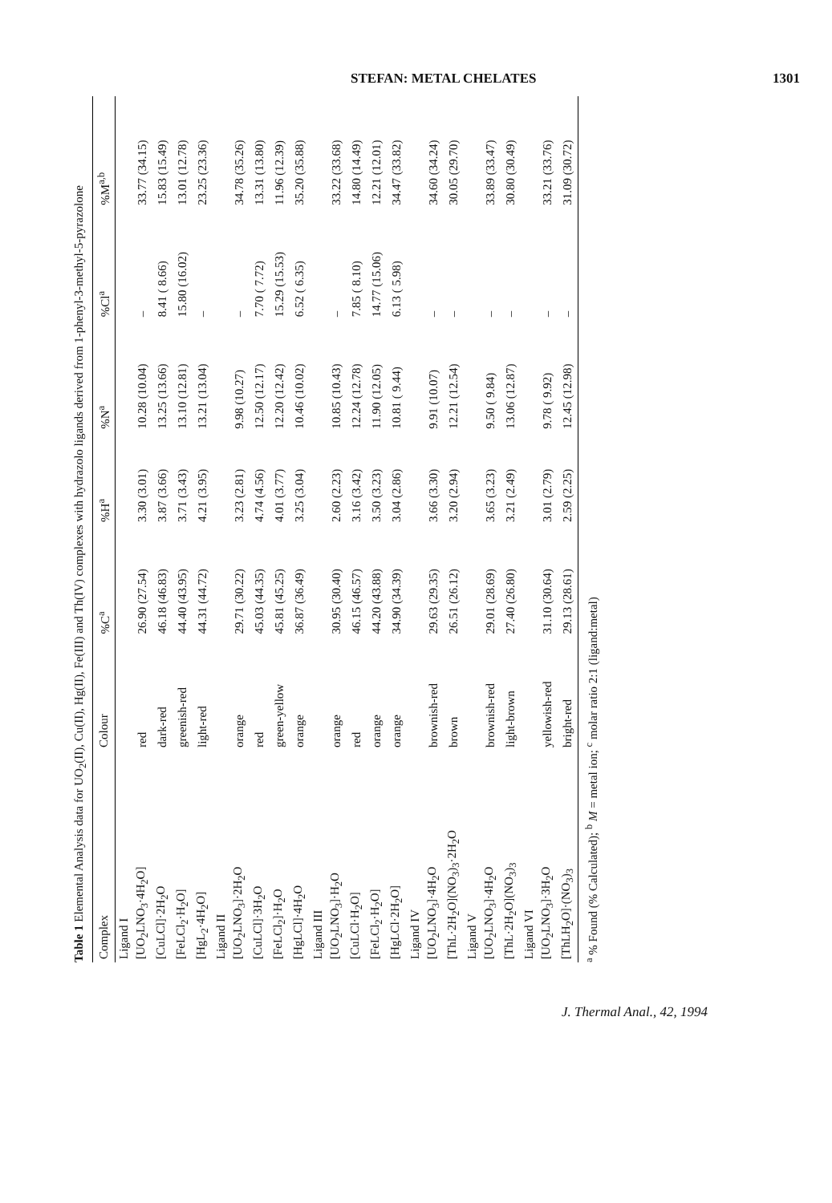STEFAN: METAL CHELATES 1301
Table 1 Elemental Analysis data for UO<sub>2</sub>(II), Cu(II), Hg(II), Fe(III) and Th(IV) complexes with hydrazolo ligands derived from 1-phenyl-3-methyl-5-pyrazolone
| Complex | Colour | %C<sup>a</sup> | %H<sup>a</sup> | %N<sup>a</sup> | %Cl<sup>a</sup> | %M<sup>a,b</sup> |
| --- | --- | --- | --- | --- | --- | --- |
| Ligand I | | | | | | |
| [UO<sub>2</sub>LNO<sub>3</sub>·4H<sub>2</sub>O] | red | 26.90 (27.54) | 3.30 (3.01) | 10.28 (10.04) | – | 33.77 (34.15) |
| [CuLCl]·2H<sub>2</sub>O | dark-red | 46.18 (46.83) | 3.87 (3.66) | 13.25 (13.66) | 8.41 ( 8.66) | 15.83 (15.49) |
| [FeLCl<sub>2</sub>·H<sub>2</sub>O] | greenish-red | 44.40 (43.95) | 3.71 (3.43) | 13.10 (12.81) | 15.80 (16.02) | 13.01 (12.78) |
| [HgL<sub>2</sub>·4H<sub>2</sub>O] | light-red | 44.31 (44.72) | 4.21 (3.95) | 13.21 (13.04) | – | 23.25 (23.36) |
| Ligand II | | | | | | |
| [UO<sub>2</sub>LNO<sub>3</sub>]·2H<sub>2</sub>O | orange | 29.71 (30.22) | 3.23 (2.81) | 9.98 (10.27) | – | 34.78 (35.26) |
| [CuLCl]·3H<sub>2</sub>O | red | 45.03 (44.35) | 4.74 (4.56) | 12.50 (12.17) | 7.70 ( 7.72) | 13.31 (13.80) |
| [FeLCl<sub>2</sub>]·H<sub>2</sub>O | green-yellow | 45.81 (45.25) | 4.01 (3.77) | 12.20 (12.42) | 15.29 (15.53) | 11.96 (12.39) |
| [HgLCl]·4H<sub>2</sub>O | orange | 36.87 (36.49) | 3.25 (3.04) | 10.46 (10.02) | 6.52 ( 6.35) | 35.20 (35.88) |
| Ligand III | | | | | | |
| [UO<sub>2</sub>LNO<sub>3</sub>]·H<sub>2</sub>O | orange | 30.95 (30.40) | 2.60 (2.23) | 10.85 (10.43) | – | 33.22 (33.68) |
| [CuLCl·H<sub>2</sub>O] | red | 46.15 (46.57) | 3.16 (3.42) | 12.24 (12.78) | 7.85 ( 8.10) | 14.80 (14.49) |
| [FeLCl<sub>2</sub>·H<sub>2</sub>O] | orange | 44.20 (43.88) | 3.50 (3.23) | 11.90 (12.05) | 14.77 (15.06) | 12.21 (12.01) |
| [HgLCl·2H<sub>2</sub>O] | orange | 34.90 (34.39) | 3.04 (2.86) | 10.81 ( 9.44) | 6.13 ( 5.98) | 34.47 (33.82) |
| Ligand IV | | | | | | |
| [UO<sub>2</sub>LNO<sub>3</sub>]·4H<sub>2</sub>O | brownish-red | 29.63 (29.35) | 3.66 (3.30) | 9.91 (10.07) | – | 34.60 (34.24) |
| [ThL·2H<sub>2</sub>O](NO<sub>3</sub>)<sub>3</sub>·2H<sub>2</sub>O | brown | 26.51 (26.12) | 3.20 (2.94) | 12.21 (12.54) | – | 30.05 (29.70) |
| Ligand V | | | | | | |
| [UO<sub>2</sub>LNO<sub>3</sub>]·4H<sub>2</sub>O | brownish-red | 29.01 (28.69) | 3.65 (3.23) | 9.50 ( 9.84) | – | 33.89 (33.47) |
| [ThL·2H<sub>2</sub>O](NO<sub>3</sub>)<sub>3</sub> | light-brown | 27.40 (26.80) | 3.21 (2.49) | 13.06 (12.87) | – | 30.80 (30.49) |
| Ligand VI | | | | | | |
| [UO<sub>2</sub>LNO<sub>3</sub>]·3H<sub>2</sub>O | yellowish-red | 31.10 (30.64) | 3.01 (2.79) | 9.78 ( 9.92) | – | 33.21 (33.76) |
| [ThLH<sub>2</sub>O]·(NO<sub>3</sub>)<sub>3</sub> | bright-red | 29.13 (28.61) | 2.59 (2.25) | 12.45 (12.98) | – | 31.09 (30.72) |
<sup>a</sup> % Found (% Calculated); <sup>b</sup> M = metal ion; <sup>c</sup> molar ratio 2:1 (ligand:metal)
J. Thermal Anal., 42, 1994